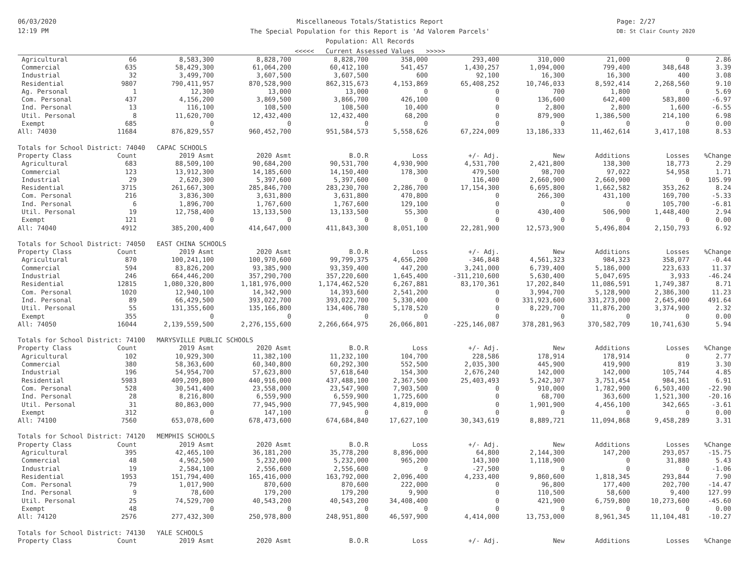06/03/2020
12:19 PM
Miscellaneous Totals/Statistics Report
The Special Population for this Report is 'Ad Valorem Parcels'
Population: All Records
<<<<< Current Assessed Values >>>>>
Page: 2/27
DB: St Clair County 2020
| Agricultural | 66 | 8,583,300 | 8,828,700 | 8,828,700 | 358,000 | 293,400 | 310,000 | 21,000 | 0 | 2.86 |
| Commercial | 635 | 58,429,300 | 61,064,200 | 60,412,100 | 541,457 | 1,430,257 | 1,094,000 | 799,400 | 348,648 | 3.39 |
| Industrial | 32 | 3,499,700 | 3,607,500 | 3,607,500 | 600 | 92,100 | 16,300 | 16,300 | 400 | 3.08 |
| Residential | 9807 | 790,411,957 | 870,528,900 | 862,315,673 | 4,153,869 | 65,408,252 | 10,746,033 | 8,592,414 | 2,268,560 | 9.10 |
| Ag. Personal | 1 | 12,300 | 13,000 | 13,000 | 0 | 0 | 700 | 1,800 | 0 | 5.69 |
| Com. Personal | 437 | 4,156,200 | 3,869,500 | 3,866,700 | 426,100 | 0 | 136,600 | 642,400 | 583,800 | -6.97 |
| Ind. Personal | 13 | 116,100 | 108,500 | 108,500 | 10,400 | 0 | 2,800 | 2,800 | 1,600 | -6.55 |
| Util. Personal | 8 | 11,620,700 | 12,432,400 | 12,432,400 | 68,200 | 0 | 879,900 | 1,386,500 | 214,100 | 6.98 |
| Exempt | 685 | 0 | 0 | 0 | 0 | 0 | 0 | 0 | 0 | 0.00 |
| All: 74030 | 11684 | 876,829,557 | 960,452,700 | 951,584,573 | 5,558,626 | 67,224,009 | 13,186,333 | 11,462,614 | 3,417,108 | 8.53 |
| Totals for School District: 74040 CAPAC SCHOOLS | | | | | | | | | | |
| Property Class | Count | 2019 Asmt | 2020 Asmt | B.O.R | Loss | +/- Adj. | New | Additions | Losses | %Change |
| Agricultural | 683 | 88,509,100 | 90,684,200 | 90,531,700 | 4,930,900 | 4,531,700 | 2,421,800 | 138,300 | 18,773 | 2.29 |
| Commercial | 123 | 13,912,300 | 14,185,600 | 14,150,400 | 178,300 | 479,500 | 98,700 | 97,022 | 54,958 | 1.71 |
| Industrial | 29 | 2,620,300 | 5,397,600 | 5,397,600 | 0 | 116,400 | 2,660,900 | 2,660,900 | 0 | 105.99 |
| Residential | 3715 | 261,667,300 | 285,846,700 | 283,230,700 | 2,286,700 | 17,154,300 | 6,695,800 | 1,662,582 | 353,262 | 8.24 |
| Com. Personal | 216 | 3,836,300 | 3,631,800 | 3,631,800 | 470,800 | 0 | 266,300 | 431,100 | 169,700 | -5.33 |
| Ind. Personal | 6 | 1,896,700 | 1,767,600 | 1,767,600 | 129,100 | 0 | 0 | 0 | 105,700 | -6.81 |
| Util. Personal | 19 | 12,758,400 | 13,133,500 | 13,133,500 | 55,300 | 0 | 430,400 | 506,900 | 1,448,400 | 2.94 |
| Exempt | 121 | 0 | 0 | 0 | 0 | 0 | 0 | 0 | 0 | 0.00 |
| All: 74040 | 4912 | 385,200,400 | 414,647,000 | 411,843,300 | 8,051,100 | 22,281,900 | 12,573,900 | 5,496,804 | 2,150,793 | 6.92 |
| Totals for School District: 74050 EAST CHINA SCHOOLS | | | | | | | | | | |
| Property Class | Count | 2019 Asmt | 2020 Asmt | B.O.R | Loss | +/- Adj. | New | Additions | Losses | %Change |
| Agricultural | 870 | 100,241,100 | 100,970,600 | 99,799,375 | 4,656,200 | -346,848 | 4,561,323 | 984,323 | 358,077 | -0.44 |
| Commercial | 594 | 83,826,200 | 93,385,900 | 93,359,400 | 447,200 | 3,241,000 | 6,739,400 | 5,186,000 | 223,633 | 11.37 |
| Industrial | 246 | 664,446,200 | 357,290,700 | 357,220,600 | 1,645,400 | -311,210,600 | 5,630,400 | 5,047,695 | 3,933 | -46.24 |
| Residential | 12815 | 1,080,320,800 | 1,181,976,000 | 1,174,462,520 | 6,267,881 | 83,170,361 | 17,202,840 | 11,086,591 | 1,749,387 | 8.71 |
| Com. Personal | 1020 | 12,940,100 | 14,342,900 | 14,393,600 | 2,541,200 | 0 | 3,994,700 | 5,128,900 | 2,386,300 | 11.23 |
| Ind. Personal | 89 | 66,429,500 | 393,022,700 | 393,022,700 | 5,330,400 | 0 | 331,923,600 | 331,273,000 | 2,645,400 | 491.64 |
| Util. Personal | 55 | 131,355,600 | 135,166,800 | 134,406,780 | 5,178,520 | 0 | 8,229,700 | 11,876,200 | 3,374,900 | 2.32 |
| Exempt | 355 | 0 | 0 | 0 | 0 | 0 | 0 | 0 | 0 | 0.00 |
| All: 74050 | 16044 | 2,139,559,500 | 2,276,155,600 | 2,266,664,975 | 26,066,801 | -225,146,087 | 378,281,963 | 370,582,709 | 10,741,630 | 5.94 |
| Totals for School District: 74100 MARYSVILLE PUBLIC SCHOOLS | | | | | | | | | | |
| Property Class | Count | 2019 Asmt | 2020 Asmt | B.O.R | Loss | +/- Adj. | New | Additions | Losses | %Change |
| Agricultural | 102 | 10,929,300 | 11,382,100 | 11,232,100 | 104,700 | 228,586 | 178,914 | 178,914 | 0 | 2.77 |
| Commercial | 380 | 58,363,600 | 60,340,800 | 60,292,300 | 552,500 | 2,035,300 | 445,900 | 419,900 | 819 | 3.30 |
| Industrial | 196 | 54,954,700 | 57,623,800 | 57,618,640 | 154,300 | 2,676,240 | 142,000 | 142,000 | 105,744 | 4.85 |
| Residential | 5983 | 409,209,800 | 440,916,000 | 437,488,100 | 2,367,500 | 25,403,493 | 5,242,307 | 3,751,454 | 984,361 | 6.91 |
| Com. Personal | 528 | 30,541,400 | 23,558,000 | 23,547,900 | 7,903,500 | 0 | 910,000 | 1,782,900 | 6,503,400 | -22.90 |
| Ind. Personal | 28 | 8,216,800 | 6,559,900 | 6,559,900 | 1,725,600 | 0 | 68,700 | 363,600 | 1,521,300 | -20.16 |
| Util. Personal | 31 | 80,863,000 | 77,945,900 | 77,945,900 | 4,819,000 | 0 | 1,901,900 | 4,456,100 | 342,665 | -3.61 |
| Exempt | 312 | 0 | 147,100 | 0 | 0 | 0 | 0 | 0 | 0 | 0.00 |
| All: 74100 | 7560 | 653,078,600 | 678,473,600 | 674,684,840 | 17,627,100 | 30,343,619 | 8,889,721 | 11,094,868 | 9,458,289 | 3.31 |
| Totals for School District: 74120 MEMPHIS SCHOOLS | | | | | | | | | | |
| Property Class | Count | 2019 Asmt | 2020 Asmt | B.O.R | Loss | +/- Adj. | New | Additions | Losses | %Change |
| Agricultural | 395 | 42,465,100 | 36,181,200 | 35,778,200 | 8,896,000 | 64,800 | 2,144,300 | 147,200 | 293,057 | -15.75 |
| Commercial | 48 | 4,962,500 | 5,232,000 | 5,232,000 | 965,200 | 143,300 | 1,118,900 | 0 | 31,880 | 5.43 |
| Industrial | 19 | 2,584,100 | 2,556,600 | 2,556,600 | 0 | -27,500 | 0 | 0 | 0 | -1.06 |
| Residential | 1953 | 151,794,400 | 165,416,000 | 163,792,000 | 2,096,400 | 4,233,400 | 9,860,600 | 1,818,345 | 293,844 | 7.90 |
| Com. Personal | 79 | 1,017,900 | 870,600 | 870,600 | 222,000 | 0 | 96,800 | 177,400 | 202,700 | -14.47 |
| Ind. Personal | 9 | 78,600 | 179,200 | 179,200 | 9,900 | 0 | 110,500 | 58,600 | 9,400 | 127.99 |
| Util. Personal | 25 | 74,529,700 | 40,543,200 | 40,543,200 | 34,408,400 | 0 | 421,900 | 6,759,800 | 10,273,600 | -45.60 |
| Exempt | 48 | 0 | 0 | 0 | 0 | 0 | 0 | 0 | 0 | 0.00 |
| All: 74120 | 2576 | 277,432,300 | 250,978,800 | 248,951,800 | 46,597,900 | 4,414,000 | 13,753,000 | 8,961,345 | 11,104,481 | -10.27 |
| Totals for School District: 74130 YALE SCHOOLS | | | | | | | | | | |
| Property Class | Count | 2019 Asmt | 2020 Asmt | B.O.R | Loss | +/- Adj. | New | Additions | Losses | %Change |